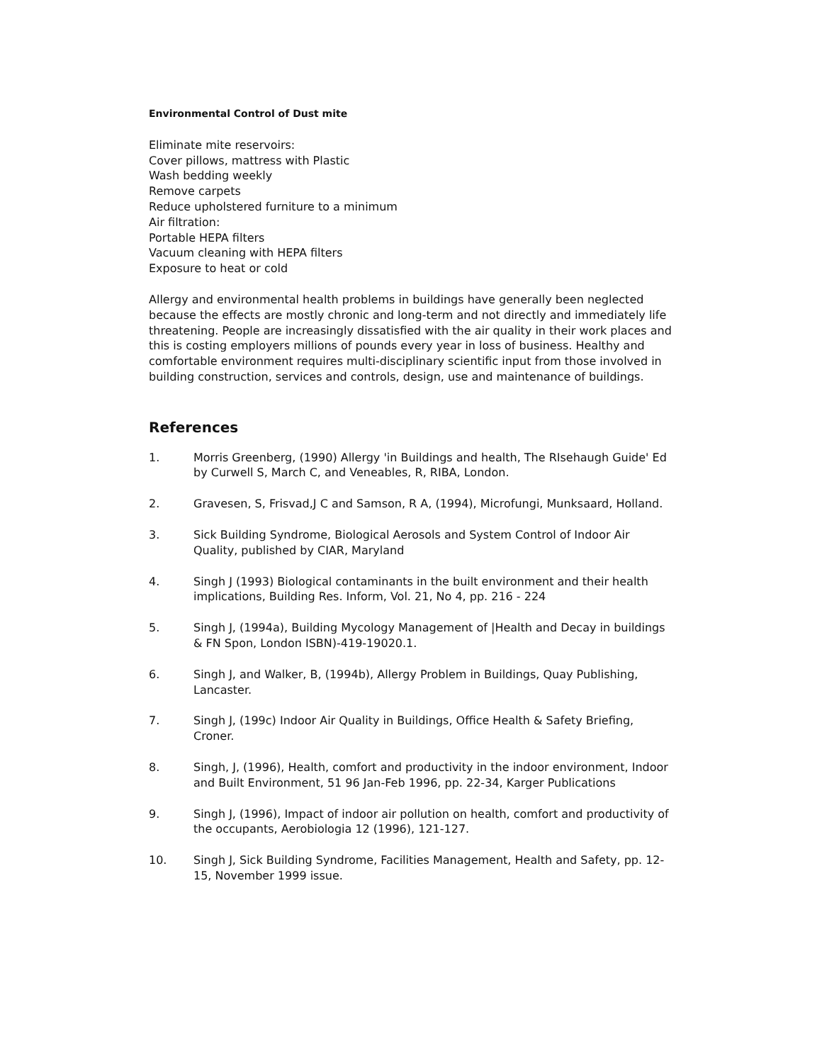Environmental Control of Dust mite
Eliminate mite reservoirs:
Cover pillows, mattress with Plastic
Wash bedding weekly
Remove carpets
Reduce upholstered furniture to a minimum
Air filtration:
Portable HEPA filters
Vacuum cleaning with HEPA filters
Exposure to heat or cold
Allergy and environmental health problems in buildings have generally been neglected because the effects are mostly chronic and long-term and not directly and immediately life threatening. People are increasingly dissatisfied with the air quality in their work places and this is costing employers millions of pounds every year in loss of business. Healthy and comfortable environment requires multi-disciplinary scientific input from those involved in building construction, services and controls, design, use and maintenance of buildings.
References
1. Morris Greenberg, (1990) Allergy 'in Buildings and health, The RIsehaugh Guide' Ed by Curwell S, March C, and Veneables, R, RIBA, London.
2. Gravesen, S, Frisvad,J C and Samson, R A, (1994), Microfungi, Munksaard, Holland.
3. Sick Building Syndrome, Biological Aerosols and System Control of Indoor Air Quality, published by CIAR, Maryland
4. Singh J (1993) Biological contaminants in the built environment and their health implications, Building Res. Inform, Vol. 21, No 4, pp. 216 - 224
5. Singh J, (1994a), Building Mycology Management of |Health and Decay in buildings & FN Spon, London ISBN)-419-19020.1.
6. Singh J, and Walker, B, (1994b), Allergy Problem in Buildings, Quay Publishing, Lancaster.
7. Singh J, (199c) Indoor Air Quality in Buildings, Office Health & Safety Briefing, Croner.
8. Singh, J, (1996), Health, comfort and productivity in the indoor environment, Indoor and Built Environment, 51 96 Jan-Feb 1996, pp. 22-34, Karger Publications
9. Singh J, (1996), Impact of indoor air pollution on health, comfort and productivity of the occupants, Aerobiologia 12 (1996), 121-127.
10. Singh J, Sick Building Syndrome, Facilities Management, Health and Safety, pp. 12-15, November 1999 issue.